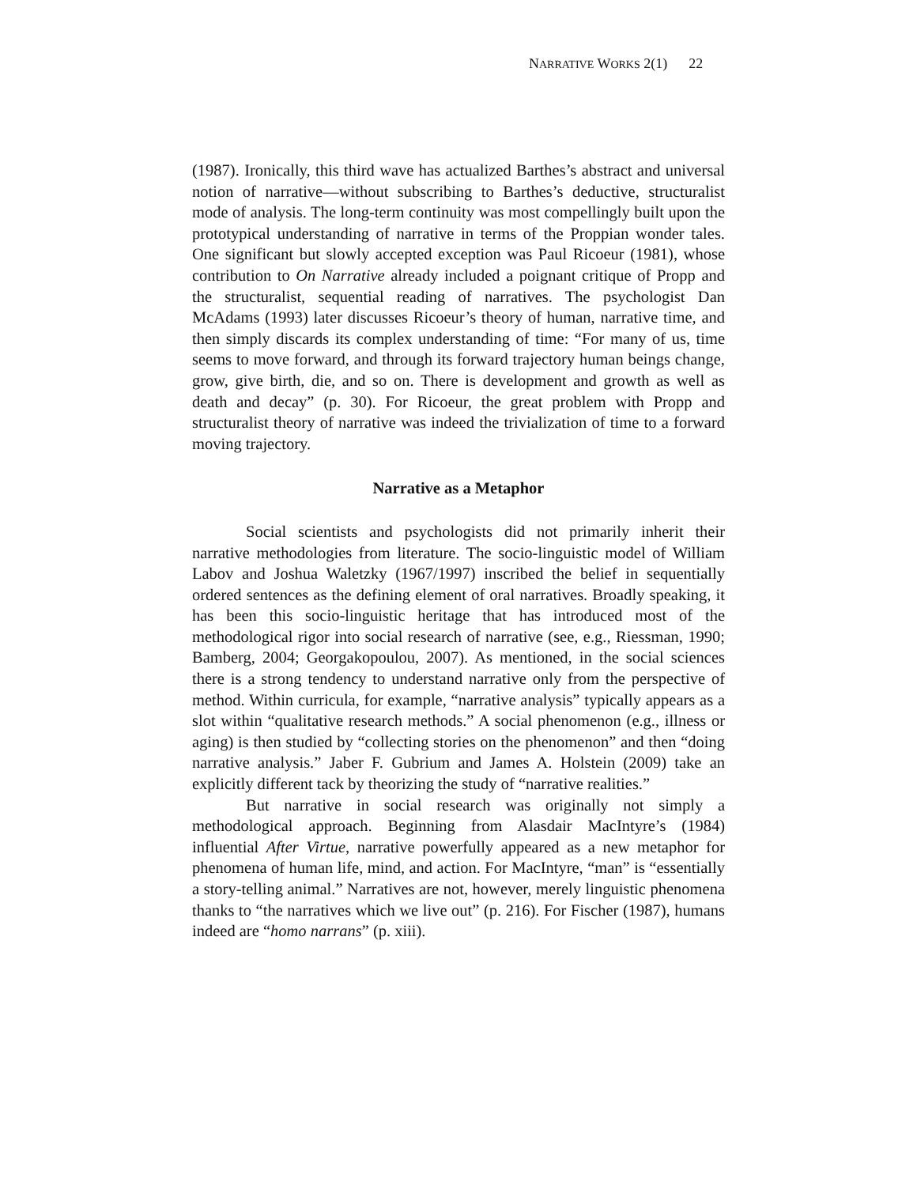NARRATIVE WORKS 2(1) 22
(1987). Ironically, this third wave has actualized Barthes’s abstract and universal notion of narrative—without subscribing to Barthes’s deductive, structuralist mode of analysis. The long-term continuity was most compellingly built upon the prototypical understanding of narrative in terms of the Proppian wonder tales. One significant but slowly accepted exception was Paul Ricoeur (1981), whose contribution to On Narrative already included a poignant critique of Propp and the structuralist, sequential reading of narratives. The psychologist Dan McAdams (1993) later discusses Ricoeur’s theory of human, narrative time, and then simply discards its complex understanding of time: “For many of us, time seems to move forward, and through its forward trajectory human beings change, grow, give birth, die, and so on. There is development and growth as well as death and decay” (p. 30). For Ricoeur, the great problem with Propp and structuralist theory of narrative was indeed the trivialization of time to a forward moving trajectory.
Narrative as a Metaphor
Social scientists and psychologists did not primarily inherit their narrative methodologies from literature. The socio-linguistic model of William Labov and Joshua Waletzky (1967/1997) inscribed the belief in sequentially ordered sentences as the defining element of oral narratives. Broadly speaking, it has been this socio-linguistic heritage that has introduced most of the methodological rigor into social research of narrative (see, e.g., Riessman, 1990; Bamberg, 2004; Georgakopoulou, 2007). As mentioned, in the social sciences there is a strong tendency to understand narrative only from the perspective of method. Within curricula, for example, “narrative analysis” typically appears as a slot within “qualitative research methods.” A social phenomenon (e.g., illness or aging) is then studied by “collecting stories on the phenomenon” and then “doing narrative analysis.” Jaber F. Gubrium and James A. Holstein (2009) take an explicitly different tack by theorizing the study of “narrative realities.”
But narrative in social research was originally not simply a methodological approach. Beginning from Alasdair MacIntyre’s (1984) influential After Virtue, narrative powerfully appeared as a new metaphor for phenomena of human life, mind, and action. For MacIntyre, “man” is “essentially a story-telling animal.” Narratives are not, however, merely linguistic phenomena thanks to “the narratives which we live out” (p. 216). For Fischer (1987), humans indeed are “homo narrans” (p. xiii).